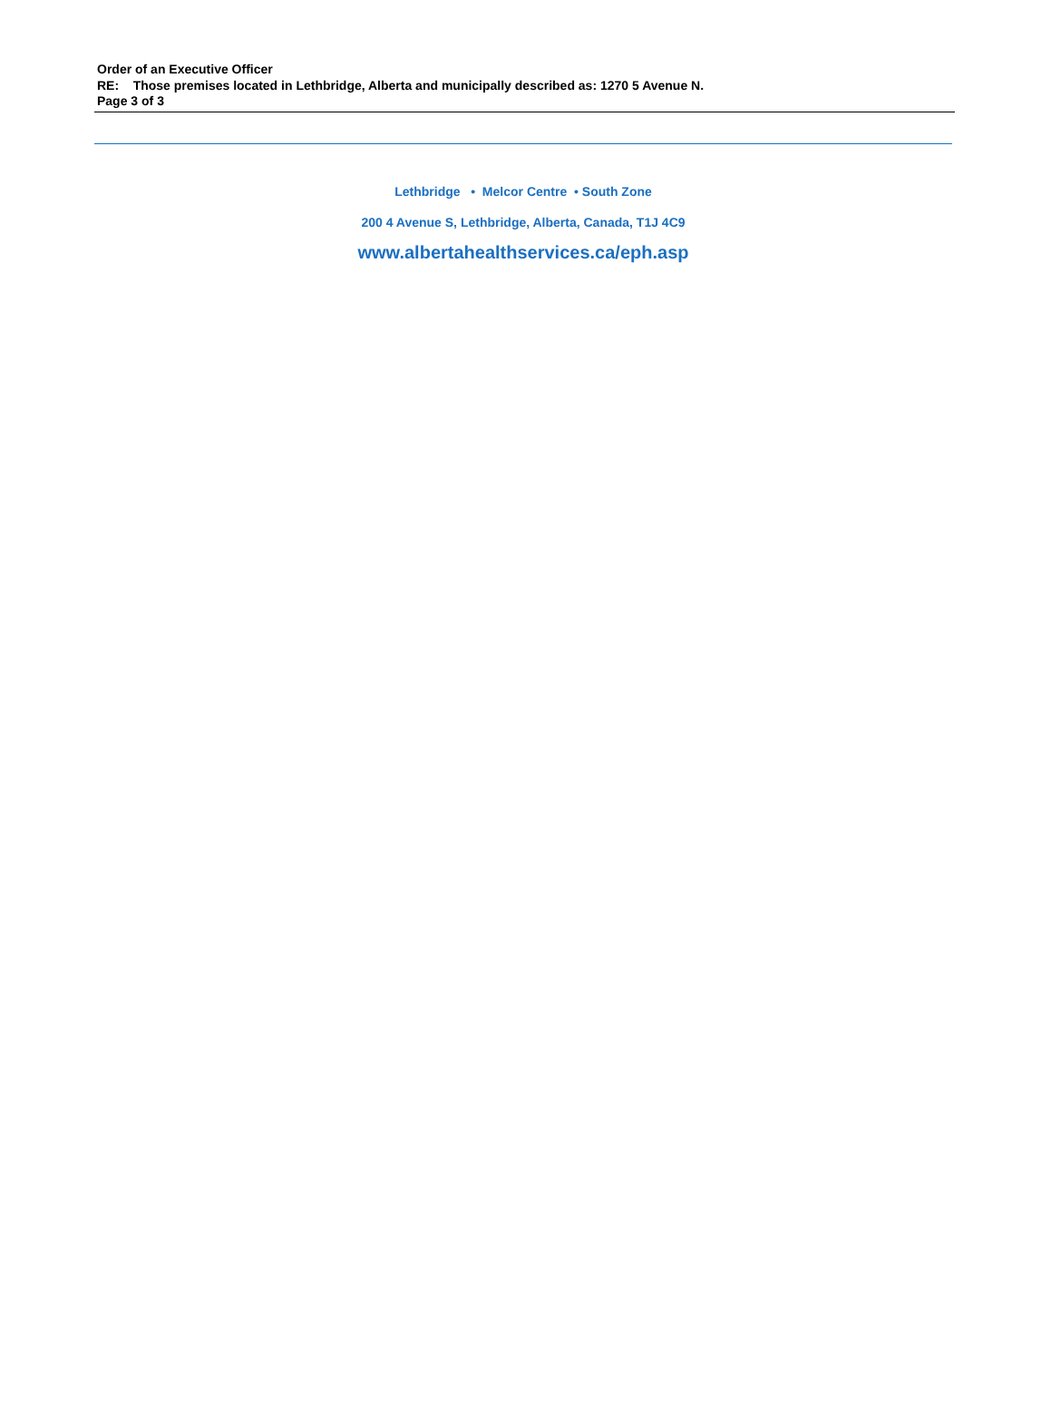Order of an Executive Officer
RE: Those premises located in Lethbridge, Alberta and municipally described as: 1270 5 Avenue N.
Page 3 of 3
Lethbridge • Melcor Centre • South Zone
200 4 Avenue S, Lethbridge, Alberta, Canada, T1J 4C9
www.albertahealthservices.ca/eph.asp